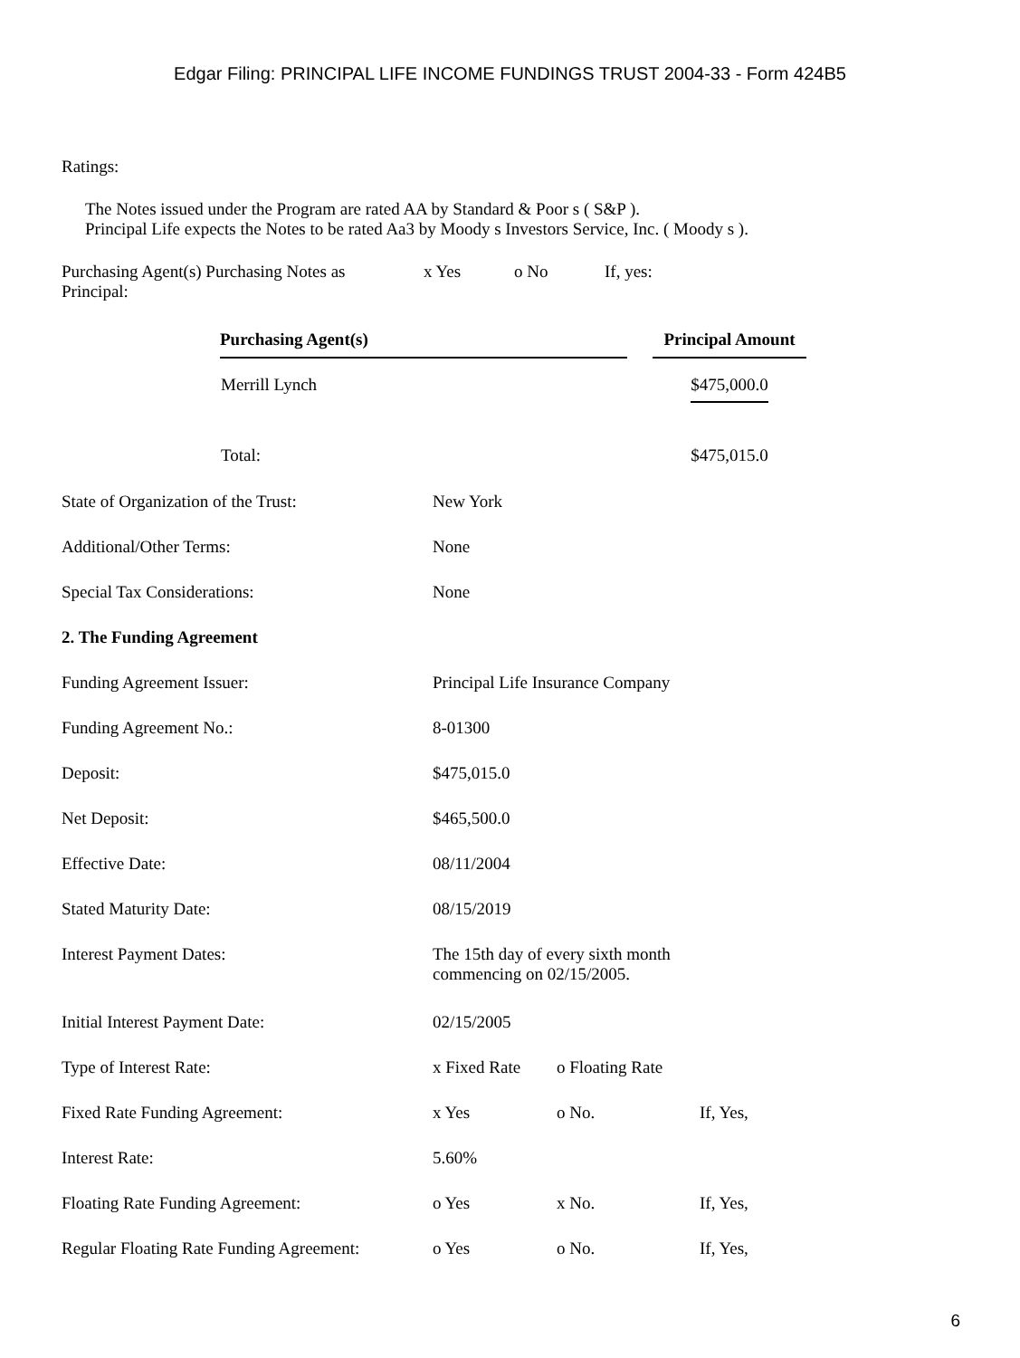Edgar Filing: PRINCIPAL LIFE INCOME FUNDINGS TRUST 2004-33 - Form 424B5
Ratings:
The Notes issued under the Program are rated AA by Standard & Poor s ( S&P ).
Principal Life expects the Notes to be rated Aa3 by Moody s Investors Service, Inc. ( Moody s ).
| Purchasing Agent(s) Purchasing Notes as Principal: | x Yes | o No | If, yes: |
| Purchasing Agent(s) | | Principal Amount |
| --- | --- | --- |
| Merrill Lynch | | $475,000.0 |
| Total: | | $475,015.0 |
| State of Organization of the Trust: | New York | | |
| Additional/Other Terms: | None | | |
| Special Tax Considerations: | None | | |
| 2. The Funding Agreement | | | |
| Funding Agreement Issuer: | Principal Life Insurance Company | | |
| Funding Agreement No.: | 8-01300 | | |
| Deposit: | $475,015.0 | | |
| Net Deposit: | $465,500.0 | | |
| Effective Date: | 08/11/2004 | | |
| Stated Maturity Date: | 08/15/2019 | | |
| Interest Payment Dates: | The 15th day of every sixth month commencing on 02/15/2005. | | |
| Initial Interest Payment Date: | 02/15/2005 | | |
| Type of Interest Rate: | x Fixed Rate | o Floating Rate | |
| Fixed Rate Funding Agreement: | x Yes | o No. | If, Yes, |
| Interest Rate: | 5.60% | | |
| Floating Rate Funding Agreement: | o Yes | x No. | If, Yes, |
| Regular Floating Rate Funding Agreement: | o Yes | o No. | If, Yes, |
6